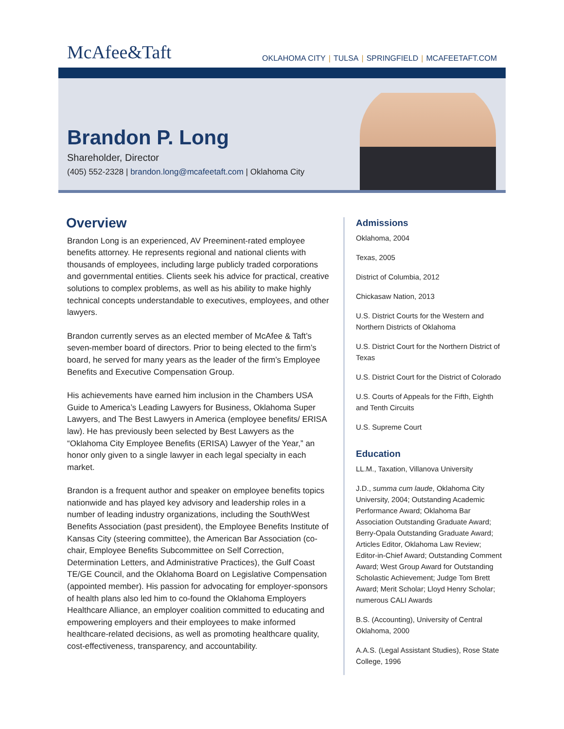McAfee&Taft
OKLAHOMA CITY | TULSA | SPRINGFIELD | MCAFEETAFT.COM
Brandon P. Long
Shareholder, Director
(405) 552-2328 | brandon.long@mcafeetaft.com | Oklahoma City
Overview
Brandon Long is an experienced, AV Preeminent-rated employee benefits attorney. He represents regional and national clients with thousands of employees, including large publicly traded corporations and governmental entities. Clients seek his advice for practical, creative solutions to complex problems, as well as his ability to make highly technical concepts understandable to executives, employees, and other lawyers.
Brandon currently serves as an elected member of McAfee & Taft’s seven-member board of directors. Prior to being elected to the firm’s board, he served for many years as the leader of the firm’s Employee Benefits and Executive Compensation Group.
His achievements have earned him inclusion in the Chambers USA Guide to America’s Leading Lawyers for Business, Oklahoma Super Lawyers, and The Best Lawyers in America (employee benefits/ ERISA law). He has previously been selected by Best Lawyers as the “Oklahoma City Employee Benefits (ERISA) Lawyer of the Year,” an honor only given to a single lawyer in each legal specialty in each market.
Brandon is a frequent author and speaker on employee benefits topics nationwide and has played key advisory and leadership roles in a number of leading industry organizations, including the SouthWest Benefits Association (past president), the Employee Benefits Institute of Kansas City (steering committee), the American Bar Association (co-chair, Employee Benefits Subcommittee on Self Correction, Determination Letters, and Administrative Practices), the Gulf Coast TE/GE Council, and the Oklahoma Board on Legislative Compensation (appointed member). His passion for advocating for employer-sponsors of health plans also led him to co-found the Oklahoma Employers Healthcare Alliance, an employer coalition committed to educating and empowering employers and their employees to make informed healthcare-related decisions, as well as promoting healthcare quality, cost-effectiveness, transparency, and accountability.
Admissions
Oklahoma, 2004
Texas, 2005
District of Columbia, 2012
Chickasaw Nation, 2013
U.S. District Courts for the Western and Northern Districts of Oklahoma
U.S. District Court for the Northern District of Texas
U.S. District Court for the District of Colorado
U.S. Courts of Appeals for the Fifth, Eighth and Tenth Circuits
U.S. Supreme Court
Education
LL.M., Taxation, Villanova University
J.D., summa cum laude, Oklahoma City University, 2004; Outstanding Academic Performance Award; Oklahoma Bar Association Outstanding Graduate Award; Berry-Opala Outstanding Graduate Award; Articles Editor, Oklahoma Law Review; Editor-in-Chief Award; Outstanding Comment Award; West Group Award for Outstanding Scholastic Achievement; Judge Tom Brett Award; Merit Scholar; Lloyd Henry Scholar; numerous CALI Awards
B.S. (Accounting), University of Central Oklahoma, 2000
A.A.S. (Legal Assistant Studies), Rose State College, 1996